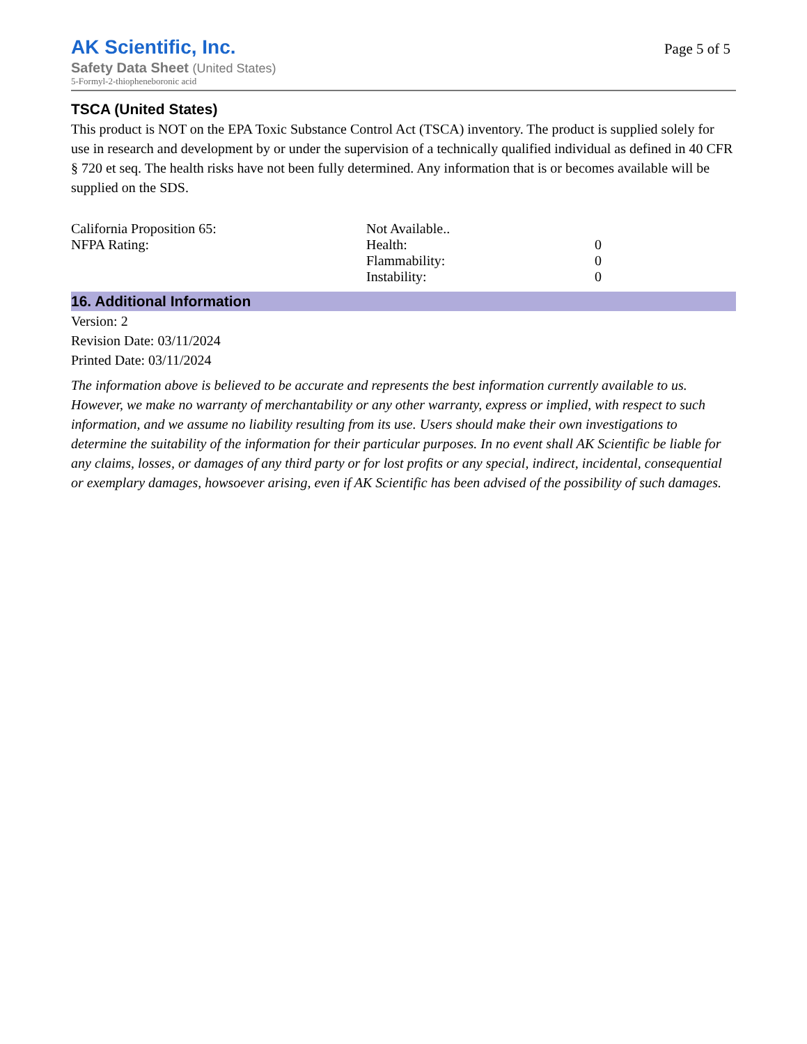AK Scientific, Inc.
Page 5 of 5
Safety Data Sheet (United States)
5-Formyl-2-thiopheneboronic acid
TSCA (United States)
This product is NOT on the EPA Toxic Substance Control Act (TSCA) inventory. The product is supplied solely for use in research and development by or under the supervision of a technically qualified individual as defined in 40 CFR § 720 et seq. The health risks have not been fully determined. Any information that is or becomes available will be supplied on the SDS.
| California Proposition 65: | Not Available.. | |
| NFPA Rating: | Health: | 0 |
| | Flammability: | 0 |
| | Instability: | 0 |
16. Additional Information
Version: 2
Revision Date: 03/11/2024
Printed Date: 03/11/2024
The information above is believed to be accurate and represents the best information currently available to us. However, we make no warranty of merchantability or any other warranty, express or implied, with respect to such information, and we assume no liability resulting from its use. Users should make their own investigations to determine the suitability of the information for their particular purposes. In no event shall AK Scientific be liable for any claims, losses, or damages of any third party or for lost profits or any special, indirect, incidental, consequential or exemplary damages, howsoever arising, even if AK Scientific has been advised of the possibility of such damages.